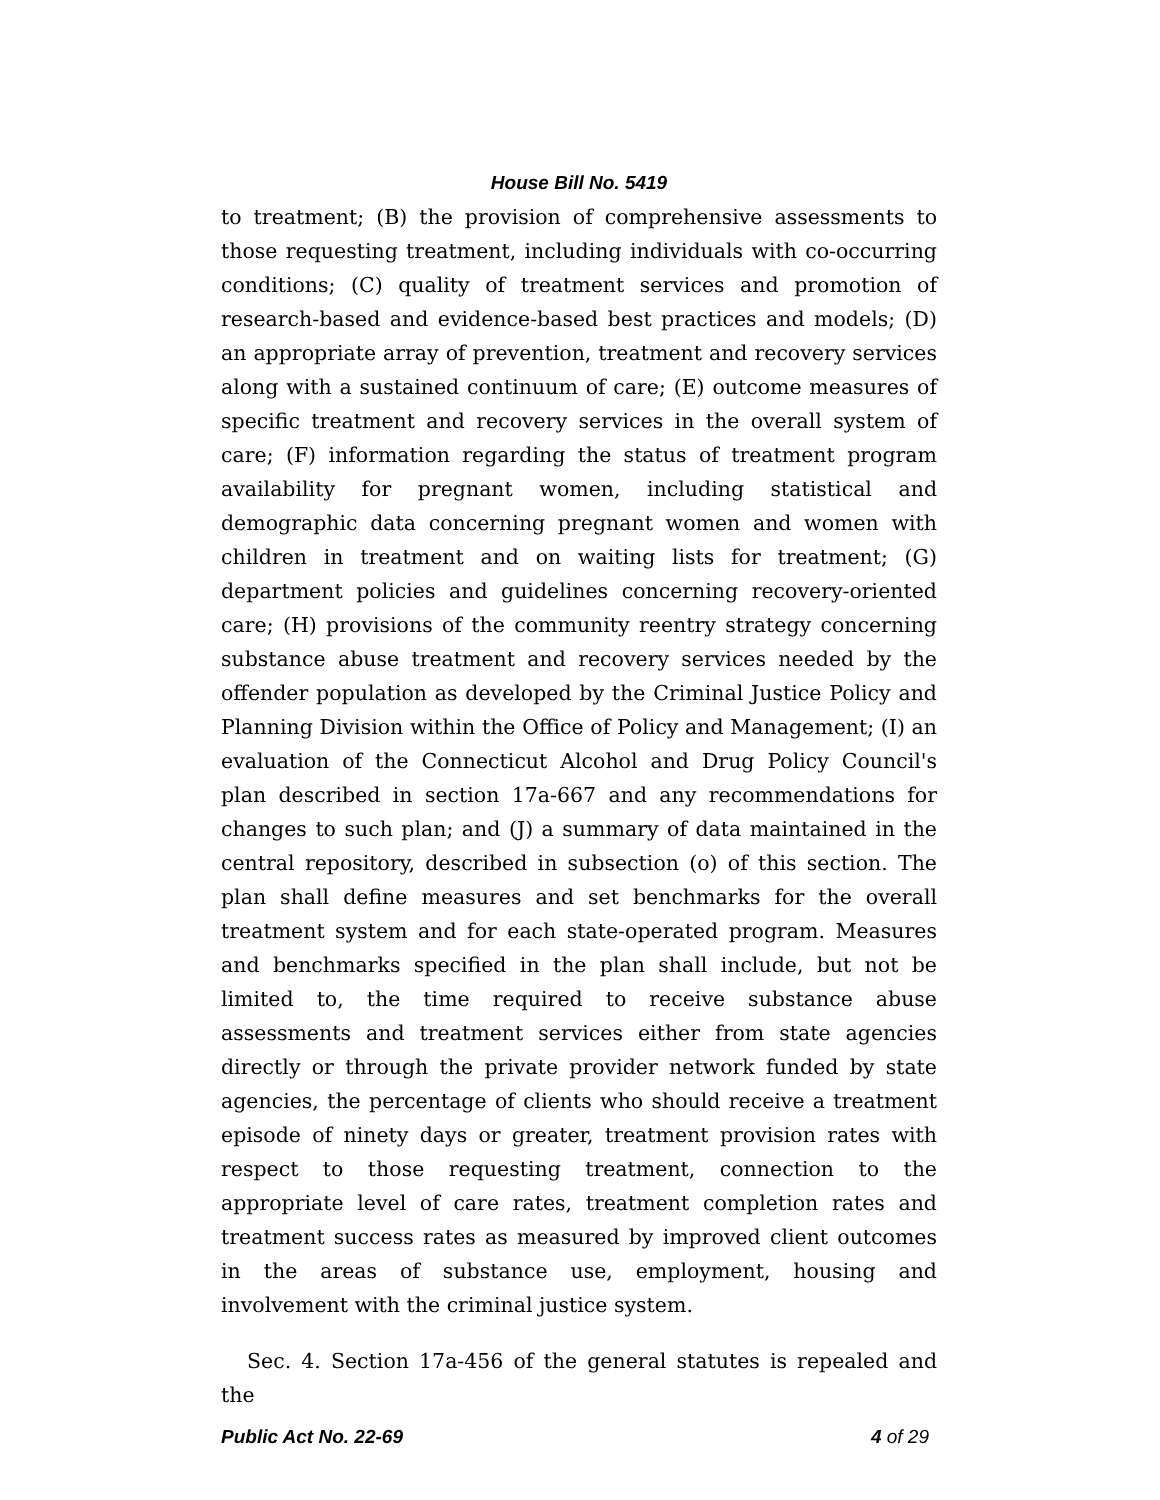House Bill No. 5419
to treatment; (B) the provision of comprehensive assessments to those requesting treatment, including individuals with co-occurring conditions; (C) quality of treatment services and promotion of research-based and evidence-based best practices and models; (D) an appropriate array of prevention, treatment and recovery services along with a sustained continuum of care; (E) outcome measures of specific treatment and recovery services in the overall system of care; (F) information regarding the status of treatment program availability for pregnant women, including statistical and demographic data concerning pregnant women and women with children in treatment and on waiting lists for treatment; (G) department policies and guidelines concerning recovery-oriented care; (H) provisions of the community reentry strategy concerning substance abuse treatment and recovery services needed by the offender population as developed by the Criminal Justice Policy and Planning Division within the Office of Policy and Management; (I) an evaluation of the Connecticut Alcohol and Drug Policy Council's plan described in section 17a-667 and any recommendations for changes to such plan; and (J) a summary of data maintained in the central repository, described in subsection (o) of this section. The plan shall define measures and set benchmarks for the overall treatment system and for each state-operated program. Measures and benchmarks specified in the plan shall include, but not be limited to, the time required to receive substance abuse assessments and treatment services either from state agencies directly or through the private provider network funded by state agencies, the percentage of clients who should receive a treatment episode of ninety days or greater, treatment provision rates with respect to those requesting treatment, connection to the appropriate level of care rates, treatment completion rates and treatment success rates as measured by improved client outcomes in the areas of substance use, employment, housing and involvement with the criminal justice system.
Sec. 4. Section 17a-456 of the general statutes is repealed and the
Public Act No. 22-69 4 of 29